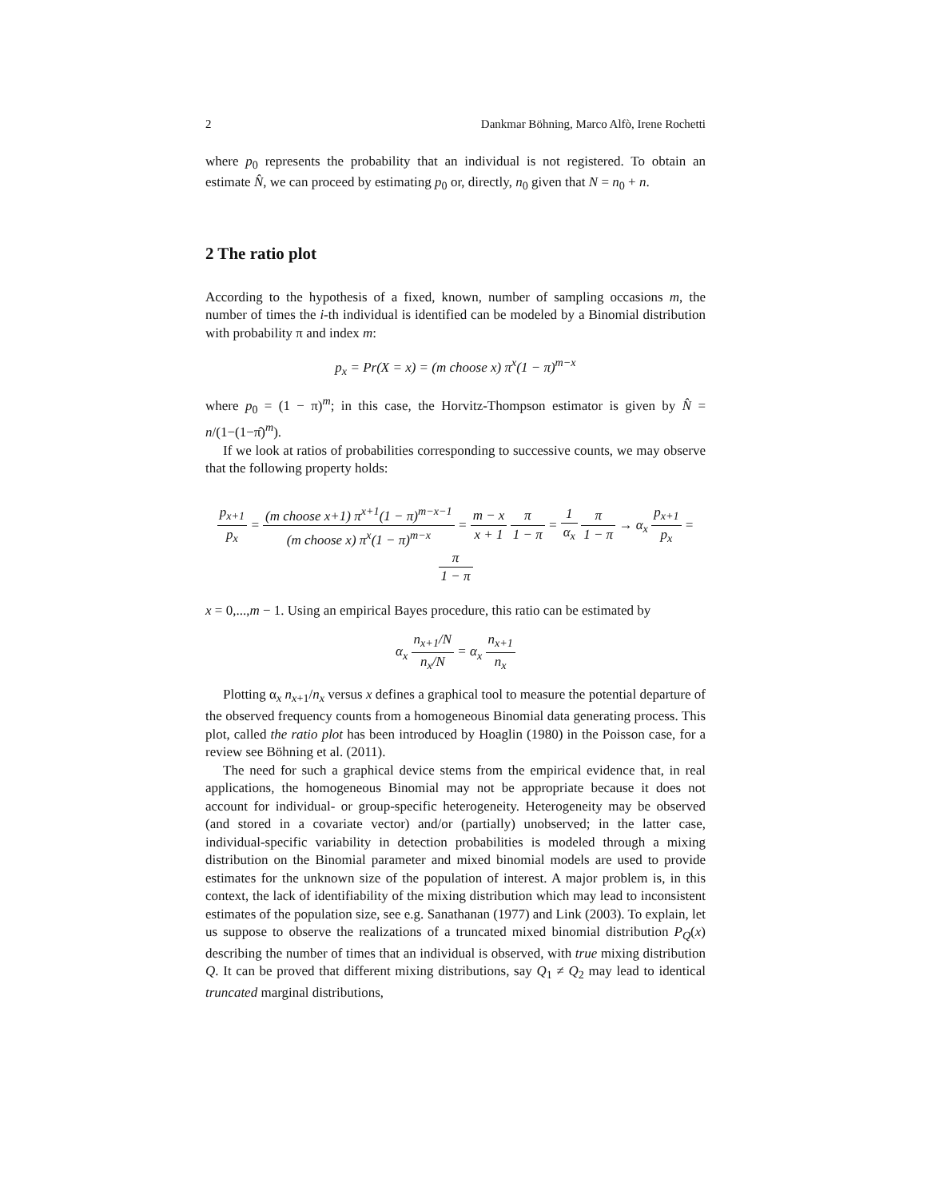2 Dankmar Böhning, Marco Alfò, Irene Rochetti
where p<sub>0</sub> represents the probability that an individual is not registered. To obtain an estimate N̂, we can proceed by estimating p<sub>0</sub> or, directly, n<sub>0</sub> given that N = n<sub>0</sub> + n.
2 The ratio plot
According to the hypothesis of a fixed, known, number of sampling occasions m, the number of times the i-th individual is identified can be modeled by a Binomial distribution with probability π and index m:
p<sub>x</sub> = Pr(X = x) = (m choose x) π<sup>x</sup>(1 − π)<sup>m−x</sup>
where p<sub>0</sub> = (1 − π)<sup>m</sup>; in this case, the Horvitz-Thompson estimator is given by N̂ = n/(1−(1−π̂)<sup>m</sup>).
If we look at ratios of probabilities corresponding to successive counts, we may observe that the following property holds:
p<sub>x+1</sub> p<sub>x</sub> = (m choose x+1) π<sup>x+1</sup>(1 − π)<sup>m−x−1</sup> (m choose x) π<sup>x</sup>(1 − π)<sup>m−x</sup> = m − x x + 1 π 1 − π = 1 α<sub>x</sub> π 1 − π → α<sub>x</sub> p<sub>x+1</sub> p<sub>x</sub> = π 1 − π
x = 0,...,m − 1. Using an empirical Bayes procedure, this ratio can be estimated by
α<sub>x</sub> n<sub>x+1</sub>/N n<sub>x</sub>/N = α<sub>x</sub> n<sub>x+1</sub> n<sub>x</sub>
Plotting α<sub>x</sub> n<sub>x+1</sub>/n<sub>x</sub> versus x defines a graphical tool to measure the potential departure of the observed frequency counts from a homogeneous Binomial data generating process. This plot, called the ratio plot has been introduced by Hoaglin (1980) in the Poisson case, for a review see Böhning et al. (2011).
The need for such a graphical device stems from the empirical evidence that, in real applications, the homogeneous Binomial may not be appropriate because it does not account for individual- or group-specific heterogeneity. Heterogeneity may be observed (and stored in a covariate vector) and/or (partially) unobserved; in the latter case, individual-specific variability in detection probabilities is modeled through a mixing distribution on the Binomial parameter and mixed binomial models are used to provide estimates for the unknown size of the population of interest. A major problem is, in this context, the lack of identifiability of the mixing distribution which may lead to inconsistent estimates of the population size, see e.g. Sanathanan (1977) and Link (2003). To explain, let us suppose to observe the realizations of a truncated mixed binomial distribution P<sub>Q</sub>(x) describing the number of times that an individual is observed, with true mixing distribution Q. It can be proved that different mixing distributions, say Q<sub>1</sub> ≠ Q<sub>2</sub> may lead to identical truncated marginal distributions,